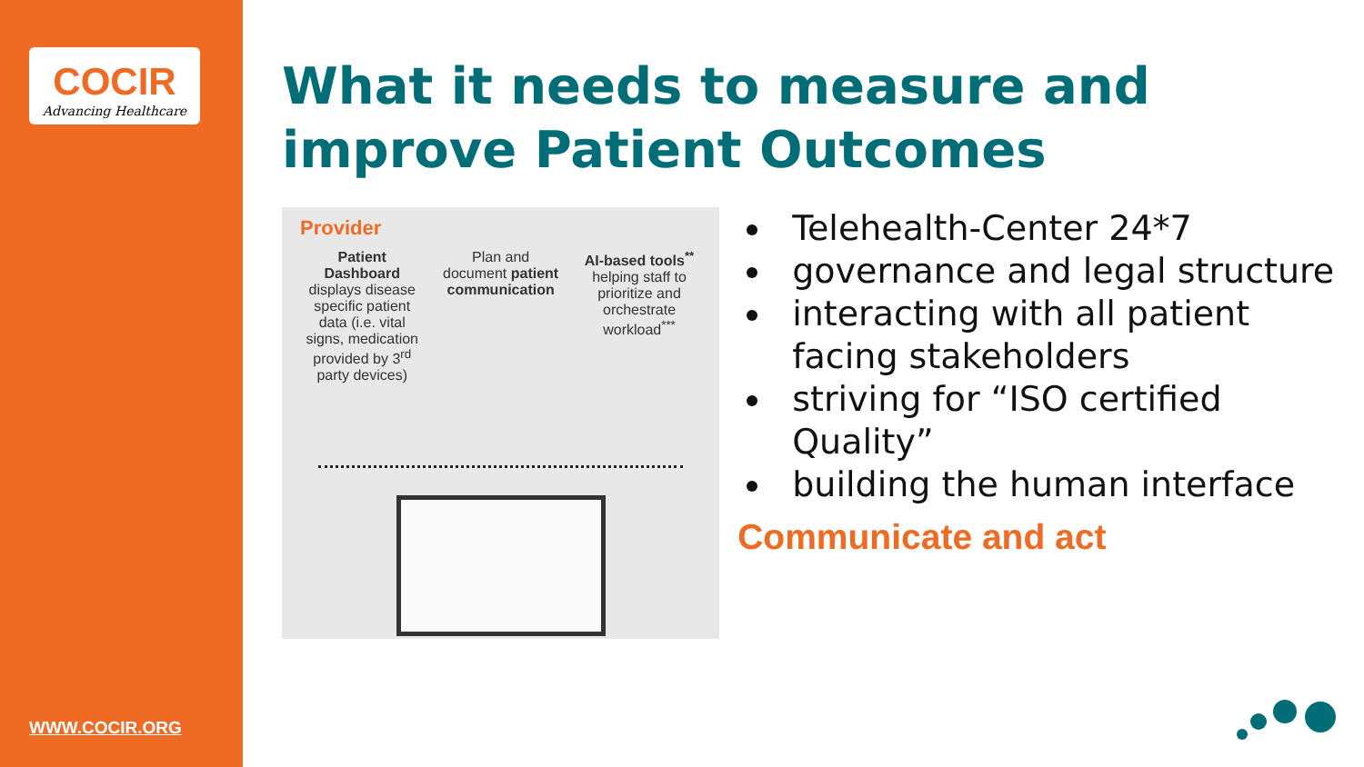COCIR
Advancing Healthcare
WWW.COCIR.ORG
What it needs to measure and improve Patient Outcomes
Provider
Patient Dashboard displays disease specific patient data (i.e. vital signs, medication provided by 3<sup>rd</sup> party devices)
Plan and document patient communication
AI-based tools<sup>**</sup> helping staff to prioritize and orchestrate workload<sup>***</sup>
Telehealth-Center 24*7
governance and legal structure
interacting with all patient facing stakeholders
striving for “ISO certified Quality”
building the human interface
Communicate and act